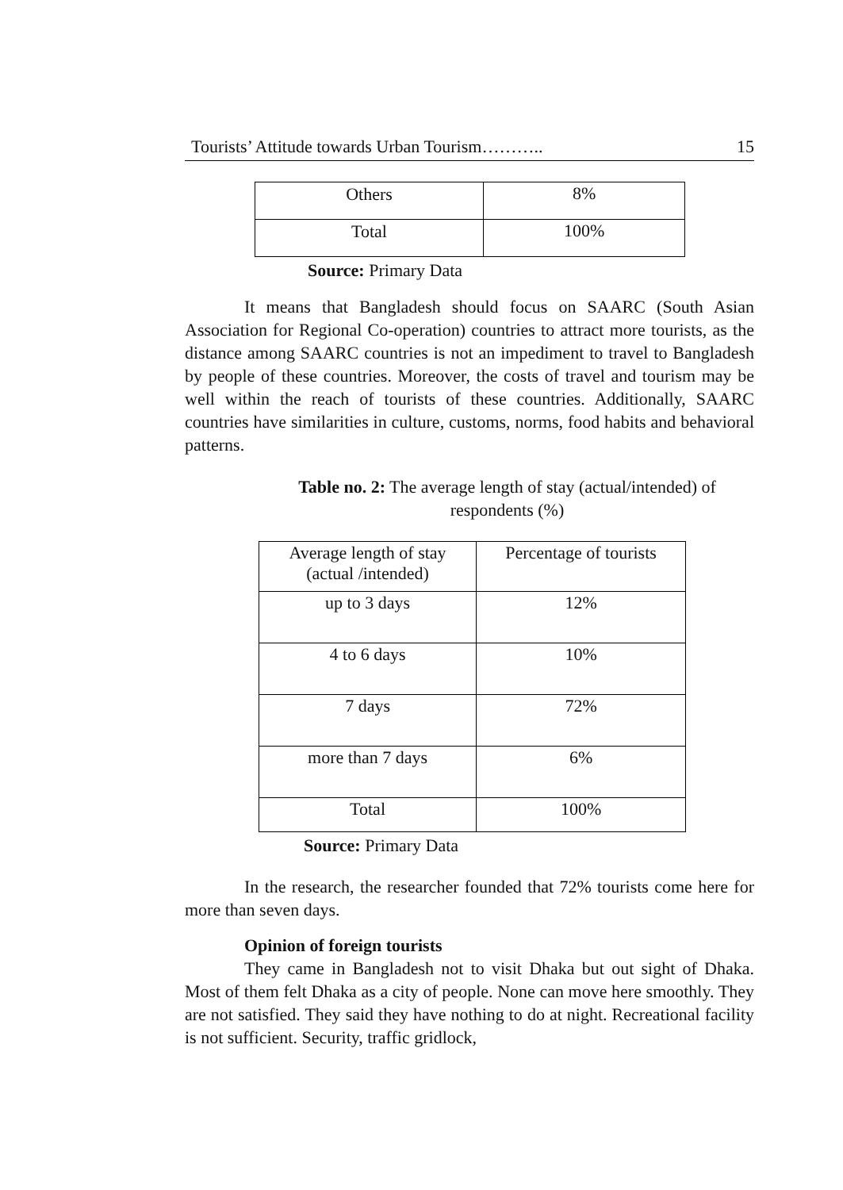Tourists’ Attitude towards Urban Tourism……….. 15
| Others | 8% |
| Total | 100% |
Source: Primary Data
It means that Bangladesh should focus on SAARC (South Asian Association for Regional Co-operation) countries to attract more tourists, as the distance among SAARC countries is not an impediment to travel to Bangladesh by people of these countries. Moreover, the costs of travel and tourism may be well within the reach of tourists of these countries. Additionally, SAARC countries have similarities in culture, customs, norms, food habits and behavioral patterns.
Table no. 2: The average length of stay (actual/intended) of respondents (%)
| Average length of stay (actual /intended) | Percentage of tourists |
| up to 3 days | 12% |
| 4 to 6 days | 10% |
| 7 days | 72% |
| more than 7 days | 6% |
| Total | 100% |
Source: Primary Data
In the research, the researcher founded that 72% tourists come here for more than seven days.
Opinion of foreign tourists
They came in Bangladesh not to visit Dhaka but out sight of Dhaka. Most of them felt Dhaka as a city of people. None can move here smoothly. They are not satisfied. They said they have nothing to do at night. Recreational facility is not sufficient. Security, traffic gridlock,